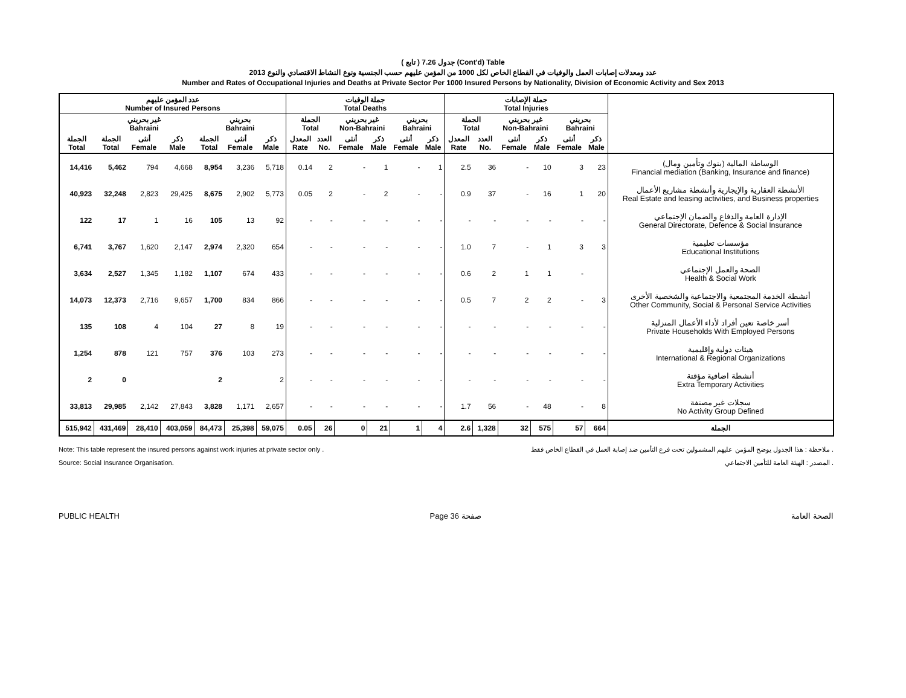( تابع ) جدول 7.26 (Cont'd) Table
عدد ومعدلات إصابات العمل والوفيات في القطاع الخاص لكل 1000 من المؤمن عليهم حسب الجنسية ونوع النشاط الاقتصادي والنوع 2013
Number and Rates of Occupational Injuries and Deaths at Private Sector Per 1000 Insured Persons by Nationality, Division of Economic Activity and Sex 2013
| عدد المؤمن عليهم Number of Insured Persons | | | | | | | جملة الوفيات Total Deaths | | | | | | جملة الإصابات Total Injuries | | | | | | |
| --- | --- | --- | --- | --- | --- | --- | --- | --- | --- | --- | --- | --- | --- | --- | --- | --- | --- | --- | --- |
| | غير بحريني Bahraini | | | بحريني Bahraini | | | الجملة Total | | غير بحريني Non-Bahraini | | بحريني Bahraini | | الجملة Total | | غير بحريني Non-Bahraini | | بحريني Bahraini | | |
| الجملة Total | الجملة Total | أنثى Female | ذكر Male | الجملة Total | أنثى Female | ذكر Male | المعدل Rate | العدد No. | أنثى Female | ذكر Male | أنثى Female | ذكر Male | المعدل Rate | العدد No. | أنثى Female | ذكر Male | أنثى Female | ذكر Male | |
| 14,416 | 5,462 | 794 | 4,668 | 8,954 | 3,236 | 5,718 | 0.14 | 2 | - | 1 | - | 1 | 2.5 | 36 | - | 10 | 3 | 23 | الوساطة المالية (بنوك وتأمين ومال) Financial mediation (Banking, Insurance and finance) |
| 40,923 | 32,248 | 2,823 | 29,425 | 8,675 | 2,902 | 5,773 | 0.05 | 2 | - | 2 | - | - | 0.9 | 37 | - | 16 | 1 | 20 | الأنشطة العقارية والإيجارية وأنشطة مشاريع الأعمال Real Estate and leasing activities, and Business properties |
| 122 | 17 | 1 | 16 | 105 | 13 | 92 | - | - | - | - | - | - | - | - | - | - | - | - | الإدارة العامة والدفاع والضمان الإجتماعي General Directorate, Defence & Social Insurance |
| 6,741 | 3,767 | 1,620 | 2,147 | 2,974 | 2,320 | 654 | - | - | - | - | - | - | 1.0 | 7 | - | 1 | 3 | 3 | مؤسسات تعليمية Educational Institutions |
| 3,634 | 2,527 | 1,345 | 1,182 | 1,107 | 674 | 433 | - | - | - | - | - | - | 0.6 | 2 | 1 | 1 | - | | الصحة والعمل الإجتماعي Health & Social Work |
| 14,073 | 12,373 | 2,716 | 9,657 | 1,700 | 834 | 866 | - | - | - | - | - | - | 0.5 | 7 | 2 | 2 | - | 3 | أنشطة الخدمة المجتمعية والاجتماعية والشخصية الأخرى Other Community, Social & Personal Service Activities |
| 135 | 108 | 4 | 104 | 27 | 8 | 19 | - | - | - | - | - | - | - | - | - | - | - | - | أسر خاصة تعين أفراد لأداء الأعمال المنزلية Private Households With Employed Persons |
| 1,254 | 878 | 121 | 757 | 376 | 103 | 273 | - | - | - | - | - | - | - | - | - | - | - | - | هيئات دولية وإقليمية International & Regional Organizations |
| 2 | 0 | | | 2 | | 2 | - | - | - | - | - | - | - | - | - | - | - | - | أنشطة اضافية مؤقتة Extra Temporary Activities |
| 33,813 | 29,985 | 2,142 | 27,843 | 3,828 | 1,171 | 2,657 | - | - | - | - | - | - | 1.7 | 56 | - | 48 | - | 8 | سجلات غير مصنفة No Activity Group Defined |
| 515,942 | 431,469 | 28,410 | 403,059 | 84,473 | 25,398 | 59,075 | 0.05 | 26 | 0 | 21 | 1 | 4 | 2.6 | 1,328 | 32 | 575 | 57 | 664 | الجملة |
Note: This table represent the insured persons against work injuries at private sector only .
Source: Social Insurance Organisation.
ملاحظة : هذا الجدول يوضح المؤمن عليهم المشمولين تحت فرع التأمين ضد إصابة العمل في القطاع الخاص فقط .
المصدر : الهيئة العامة للتأمين الاجتماعي .
PUBLIC HEALTH Page 36 صفحة الصحة العامة